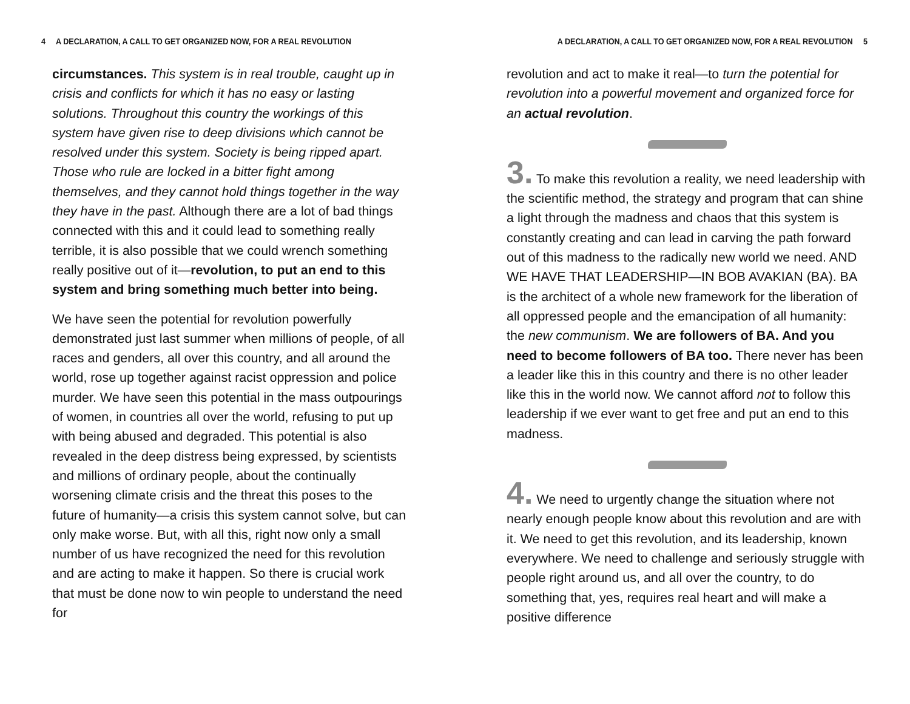4 A DECLARATION, A CALL TO GET ORGANIZED NOW, FOR A REAL REVOLUTION
circumstances. This system is in real trouble, caught up in crisis and conflicts for which it has no easy or lasting solutions. Throughout this country the workings of this system have given rise to deep divisions which cannot be resolved under this system. Society is being ripped apart. Those who rule are locked in a bitter fight among themselves, and they cannot hold things together in the way they have in the past. Although there are a lot of bad things connected with this and it could lead to something really terrible, it is also possible that we could wrench something really positive out of it—revolution, to put an end to this system and bring something much better into being.
We have seen the potential for revolution powerfully demonstrated just last summer when millions of people, of all races and genders, all over this country, and all around the world, rose up together against racist oppression and police murder. We have seen this potential in the mass outpourings of women, in countries all over the world, refusing to put up with being abused and degraded. This potential is also revealed in the deep distress being expressed, by scientists and millions of ordinary people, about the continually worsening climate crisis and the threat this poses to the future of humanity—a crisis this system cannot solve, but can only make worse. But, with all this, right now only a small number of us have recognized the need for this revolution and are acting to make it happen. So there is crucial work that must be done now to win people to understand the need for
A DECLARATION, A CALL TO GET ORGANIZED NOW, FOR A REAL REVOLUTION 5
revolution and act to make it real—to turn the potential for revolution into a powerful movement and organized force for an actual revolution.
3. To make this revolution a reality, we need leadership with the scientific method, the strategy and program that can shine a light through the madness and chaos that this system is constantly creating and can lead in carving the path forward out of this madness to the radically new world we need. AND WE HAVE THAT LEADERSHIP—IN BOB AVAKIAN (BA). BA is the architect of a whole new framework for the liberation of all oppressed people and the emancipation of all humanity: the new communism. We are followers of BA. And you need to become followers of BA too. There never has been a leader like this in this country and there is no other leader like this in the world now. We cannot afford not to follow this leadership if we ever want to get free and put an end to this madness.
4. We need to urgently change the situation where not nearly enough people know about this revolution and are with it. We need to get this revolution, and its leadership, known everywhere. We need to challenge and seriously struggle with people right around us, and all over the country, to do something that, yes, requires real heart and will make a positive difference